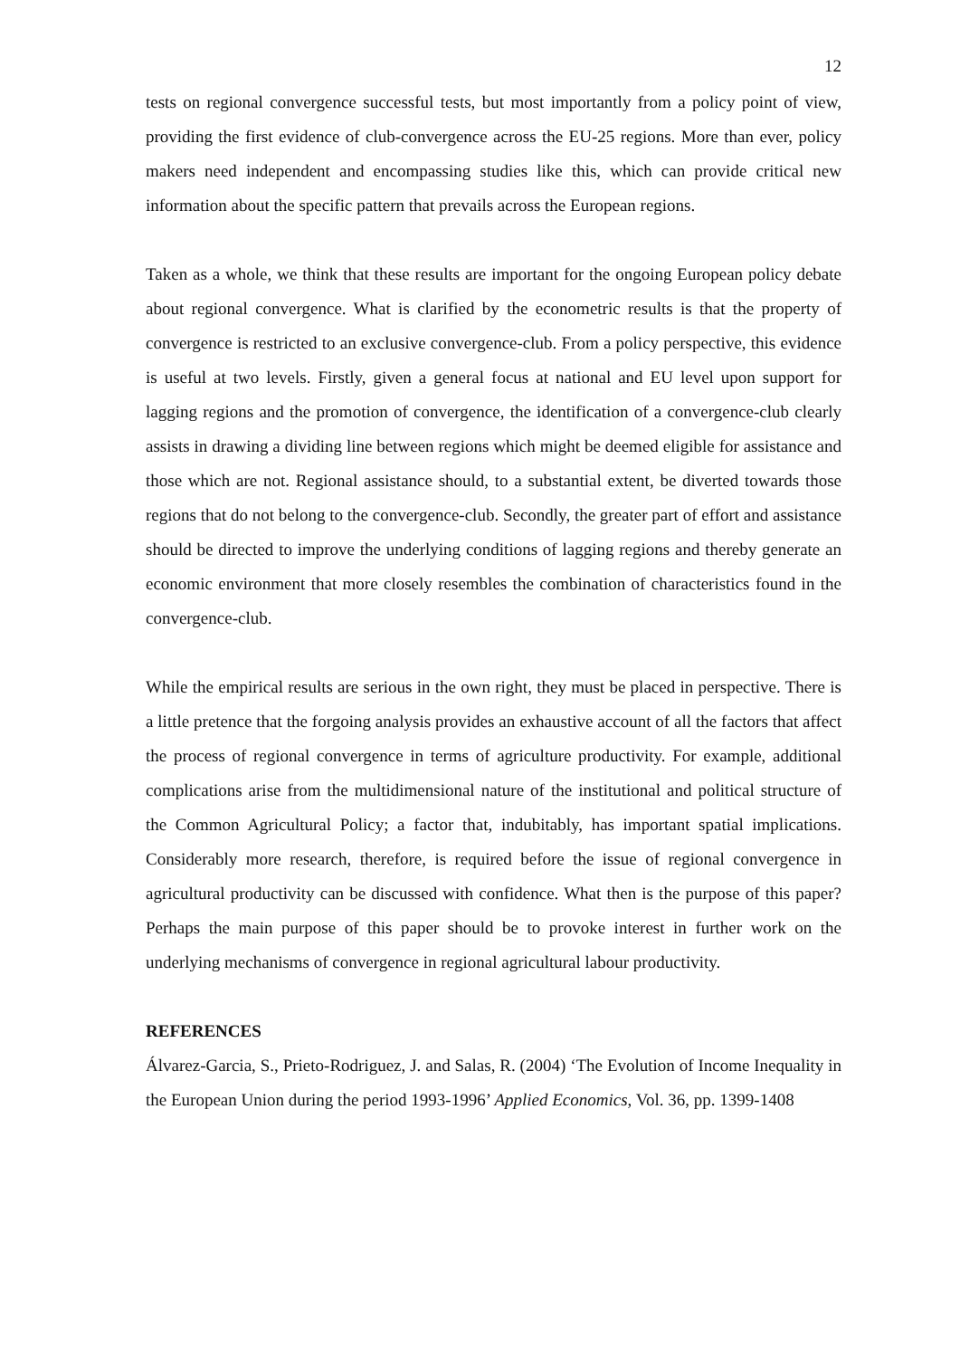12
tests on regional convergence successful tests, but most importantly from a policy point of view, providing the first evidence of club-convergence across the EU-25 regions. More than ever, policy makers need independent and encompassing studies like this, which can provide critical new information about the specific pattern that prevails across the European regions.
Taken as a whole, we think that these results are important for the ongoing European policy debate about regional convergence. What is clarified by the econometric results is that the property of convergence is restricted to an exclusive convergence-club. From a policy perspective, this evidence is useful at two levels. Firstly, given a general focus at national and EU level upon support for lagging regions and the promotion of convergence, the identification of a convergence-club clearly assists in drawing a dividing line between regions which might be deemed eligible for assistance and those which are not. Regional assistance should, to a substantial extent, be diverted towards those regions that do not belong to the convergence-club. Secondly, the greater part of effort and assistance should be directed to improve the underlying conditions of lagging regions and thereby generate an economic environment that more closely resembles the combination of characteristics found in the convergence-club.
While the empirical results are serious in the own right, they must be placed in perspective. There is a little pretence that the forgoing analysis provides an exhaustive account of all the factors that affect the process of regional convergence in terms of agriculture productivity. For example, additional complications arise from the multidimensional nature of the institutional and political structure of the Common Agricultural Policy; a factor that, indubitably, has important spatial implications. Considerably more research, therefore, is required before the issue of regional convergence in agricultural productivity can be discussed with confidence. What then is the purpose of this paper? Perhaps the main purpose of this paper should be to provoke interest in further work on the underlying mechanisms of convergence in regional agricultural labour productivity.
REFERENCES
Álvarez-Garcia, S., Prieto-Rodriguez, J. and Salas, R. (2004) ‘The Evolution of Income Inequality in the European Union during the period 1993-1996’ Applied Economics, Vol. 36, pp. 1399-1408